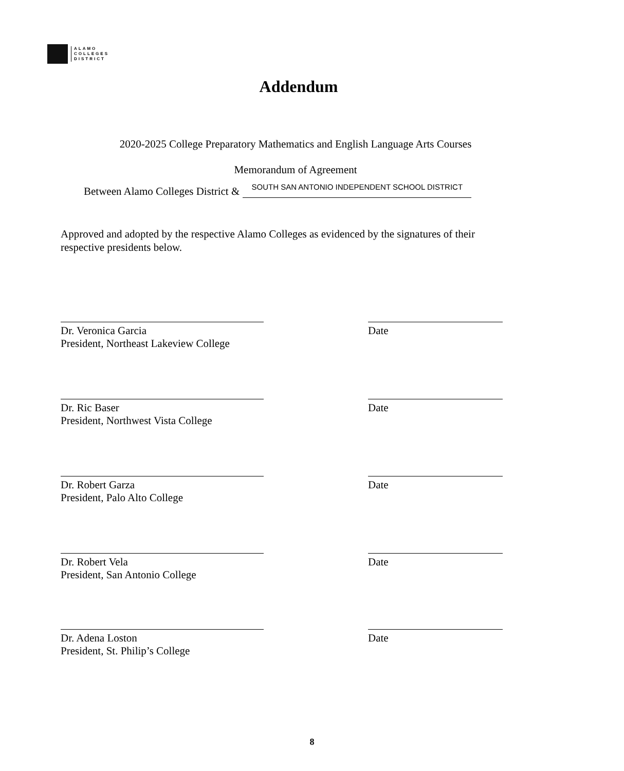ALAMO
COLLEGES
DISTRICT
Addendum
2020-2025 College Preparatory Mathematics and English Language Arts Courses
Memorandum of Agreement
Between Alamo Colleges District &
SOUTH SAN ANTONIO INDEPENDENT SCHOOL DISTRICT
Approved and adopted by the respective Alamo Colleges as evidenced by the signatures of their respective presidents below.
Dr. Veronica Garcia
President, Northeast Lakeview College
Date
Dr. Ric Baser
President, Northwest Vista College
Date
Dr. Robert Garza
President, Palo Alto College
Date
Dr. Robert Vela
President, San Antonio College
Date
Dr. Adena Loston
President, St. Philip’s College
Date
8